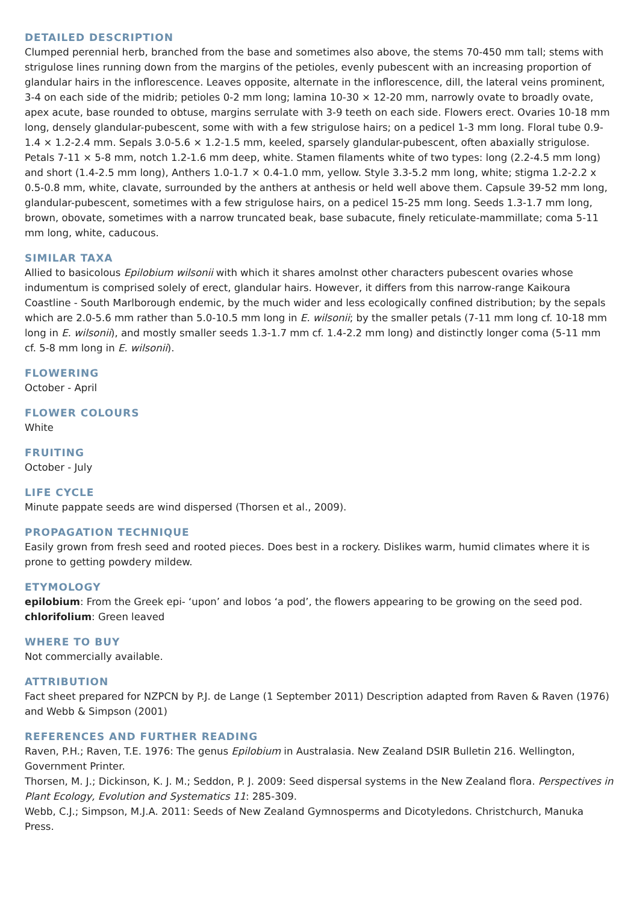DETAILED DESCRIPTION
Clumped perennial herb, branched from the base and sometimes also above, the stems 70-450 mm tall; stems with strigulose lines running down from the margins of the petioles, evenly pubescent with an increasing proportion of glandular hairs in the inflorescence. Leaves opposite, alternate in the inflorescence, dill, the lateral veins prominent, 3-4 on each side of the midrib; petioles 0-2 mm long; lamina 10-30 × 12-20 mm, narrowly ovate to broadly ovate, apex acute, base rounded to obtuse, margins serrulate with 3-9 teeth on each side. Flowers erect. Ovaries 10-18 mm long, densely glandular-pubescent, some with with a few strigulose hairs; on a pedicel 1-3 mm long. Floral tube 0.9-1.4 × 1.2-2.4 mm. Sepals 3.0-5.6 × 1.2-1.5 mm, keeled, sparsely glandular-pubescent, often abaxially strigulose. Petals 7-11 × 5-8 mm, notch 1.2-1.6 mm deep, white. Stamen filaments white of two types: long (2.2-4.5 mm long) and short (1.4-2.5 mm long), Anthers 1.0-1.7 × 0.4-1.0 mm, yellow. Style 3.3-5.2 mm long, white; stigma 1.2-2.2 x 0.5-0.8 mm, white, clavate, surrounded by the anthers at anthesis or held well above them. Capsule 39-52 mm long, glandular-pubescent, sometimes with a few strigulose hairs, on a pedicel 15-25 mm long. Seeds 1.3-1.7 mm long, brown, obovate, sometimes with a narrow truncated beak, base subacute, finely reticulate-mammillate; coma 5-11 mm long, white, caducous.
SIMILAR TAXA
Allied to basicolous Epilobium wilsonii with which it shares amolnst other characters pubescent ovaries whose indumentum is comprised solely of erect, glandular hairs. However, it differs from this narrow-range Kaikoura Coastline - South Marlborough endemic, by the much wider and less ecologically confined distribution; by the sepals which are 2.0-5.6 mm rather than 5.0-10.5 mm long in E. wilsonii; by the smaller petals (7-11 mm long cf. 10-18 mm long in E. wilsonii), and mostly smaller seeds 1.3-1.7 mm cf. 1.4-2.2 mm long) and distinctly longer coma (5-11 mm cf. 5-8 mm long in E. wilsonii).
FLOWERING
October - April
FLOWER COLOURS
White
FRUITING
October - July
LIFE CYCLE
Minute pappate seeds are wind dispersed (Thorsen et al., 2009).
PROPAGATION TECHNIQUE
Easily grown from fresh seed and rooted pieces. Does best in a rockery. Dislikes warm, humid climates where it is prone to getting powdery mildew.
ETYMOLOGY
epilobium: From the Greek epi- ‘upon’ and lobos ‘a pod’, the flowers appearing to be growing on the seed pod.
chlorifolium: Green leaved
WHERE TO BUY
Not commercially available.
ATTRIBUTION
Fact sheet prepared for NZPCN by P.J. de Lange (1 September 2011) Description adapted from Raven & Raven (1976) and Webb & Simpson (2001)
REFERENCES AND FURTHER READING
Raven, P.H.; Raven, T.E. 1976: The genus Epilobium in Australasia. New Zealand DSIR Bulletin 216. Wellington, Government Printer.
Thorsen, M. J.; Dickinson, K. J. M.; Seddon, P. J. 2009: Seed dispersal systems in the New Zealand flora. Perspectives in Plant Ecology, Evolution and Systematics 11: 285-309.
Webb, C.J.; Simpson, M.J.A. 2011: Seeds of New Zealand Gymnosperms and Dicotyledons. Christchurch, Manuka Press.